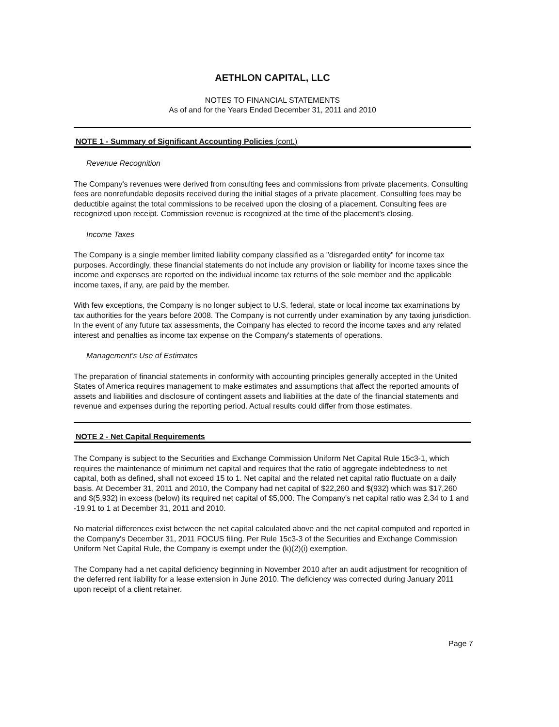AETHLON CAPITAL, LLC
NOTES TO FINANCIAL STATEMENTS
As of and for the Years Ended December 31, 2011 and 2010
NOTE 1 - Summary of Significant Accounting Policies (cont.)
Revenue Recognition
The Company's revenues were derived from consulting fees and commissions from private placements. Consulting fees are nonrefundable deposits received during the initial stages of a private placement. Consulting fees may be deductible against the total commissions to be received upon the closing of a placement. Consulting fees are recognized upon receipt. Commission revenue is recognized at the time of the placement's closing.
Income Taxes
The Company is a single member limited liability company classified as a "disregarded entity" for income tax purposes. Accordingly, these financial statements do not include any provision or liability for income taxes since the income and expenses are reported on the individual income tax returns of the sole member and the applicable income taxes, if any, are paid by the member.
With few exceptions, the Company is no longer subject to U.S. federal, state or local income tax examinations by tax authorities for the years before 2008. The Company is not currently under examination by any taxing jurisdiction. In the event of any future tax assessments, the Company has elected to record the income taxes and any related interest and penalties as income tax expense on the Company's statements of operations.
Management's Use of Estimates
The preparation of financial statements in conformity with accounting principles generally accepted in the United States of America requires management to make estimates and assumptions that affect the reported amounts of assets and liabilities and disclosure of contingent assets and liabilities at the date of the financial statements and revenue and expenses during the reporting period. Actual results could differ from those estimates.
NOTE 2 - Net Capital Requirements
The Company is subject to the Securities and Exchange Commission Uniform Net Capital Rule 15c3-1, which requires the maintenance of minimum net capital and requires that the ratio of aggregate indebtedness to net capital, both as defined, shall not exceed 15 to 1. Net capital and the related net capital ratio fluctuate on a daily basis. At December 31, 2011 and 2010, the Company had net capital of $22,260 and $(932) which was $17,260 and $(5,932) in excess (below) its required net capital of $5,000. The Company's net capital ratio was 2.34 to 1 and -19.91 to 1 at December 31, 2011 and 2010.
No material differences exist between the net capital calculated above and the net capital computed and reported in the Company's December 31, 2011 FOCUS filing. Per Rule 15c3-3 of the Securities and Exchange Commission Uniform Net Capital Rule, the Company is exempt under the (k)(2)(i) exemption.
The Company had a net capital deficiency beginning in November 2010 after an audit adjustment for recognition of the deferred rent liability for a lease extension in June 2010. The deficiency was corrected during January 2011 upon receipt of a client retainer.
Page 7